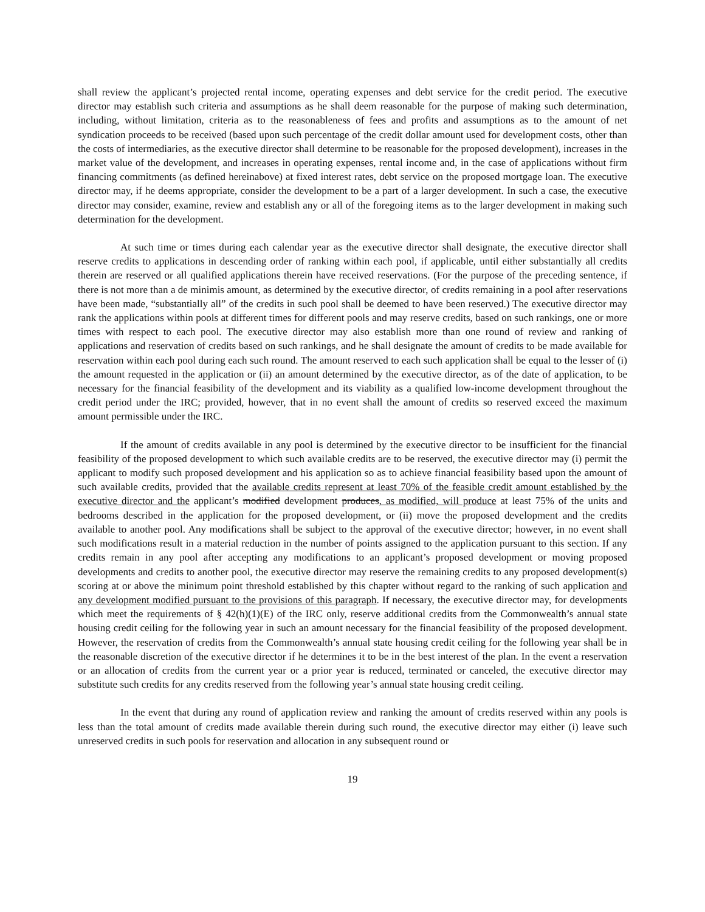shall review the applicant’s projected rental income, operating expenses and debt service for the credit period. The executive director may establish such criteria and assumptions as he shall deem reasonable for the purpose of making such determination, including, without limitation, criteria as to the reasonableness of fees and profits and assumptions as to the amount of net syndication proceeds to be received (based upon such percentage of the credit dollar amount used for development costs, other than the costs of intermediaries, as the executive director shall determine to be reasonable for the proposed development), increases in the market value of the development, and increases in operating expenses, rental income and, in the case of applications without firm financing commitments (as defined hereinabove) at fixed interest rates, debt service on the proposed mortgage loan. The executive director may, if he deems appropriate, consider the development to be a part of a larger development. In such a case, the executive director may consider, examine, review and establish any or all of the foregoing items as to the larger development in making such determination for the development.
At such time or times during each calendar year as the executive director shall designate, the executive director shall reserve credits to applications in descending order of ranking within each pool, if applicable, until either substantially all credits therein are reserved or all qualified applications therein have received reservations. (For the purpose of the preceding sentence, if there is not more than a de minimis amount, as determined by the executive director, of credits remaining in a pool after reservations have been made, “substantially all” of the credits in such pool shall be deemed to have been reserved.) The executive director may rank the applications within pools at different times for different pools and may reserve credits, based on such rankings, one or more times with respect to each pool. The executive director may also establish more than one round of review and ranking of applications and reservation of credits based on such rankings, and he shall designate the amount of credits to be made available for reservation within each pool during each such round. The amount reserved to each such application shall be equal to the lesser of (i) the amount requested in the application or (ii) an amount determined by the executive director, as of the date of application, to be necessary for the financial feasibility of the development and its viability as a qualified low-income development throughout the credit period under the IRC; provided, however, that in no event shall the amount of credits so reserved exceed the maximum amount permissible under the IRC.
If the amount of credits available in any pool is determined by the executive director to be insufficient for the financial feasibility of the proposed development to which such available credits are to be reserved, the executive director may (i) permit the applicant to modify such proposed development and his application so as to achieve financial feasibility based upon the amount of such available credits, provided that the available credits represent at least 70% of the feasible credit amount established by the executive director and the applicant’s modified development produces, as modified, will produce at least 75% of the units and bedrooms described in the application for the proposed development, or (ii) move the proposed development and the credits available to another pool. Any modifications shall be subject to the approval of the executive director; however, in no event shall such modifications result in a material reduction in the number of points assigned to the application pursuant to this section. If any credits remain in any pool after accepting any modifications to an applicant’s proposed development or moving proposed developments and credits to another pool, the executive director may reserve the remaining credits to any proposed development(s) scoring at or above the minimum point threshold established by this chapter without regard to the ranking of such application and any development modified pursuant to the provisions of this paragraph. If necessary, the executive director may, for developments which meet the requirements of § 42(h)(1)(E) of the IRC only, reserve additional credits from the Commonwealth’s annual state housing credit ceiling for the following year in such an amount necessary for the financial feasibility of the proposed development. However, the reservation of credits from the Commonwealth’s annual state housing credit ceiling for the following year shall be in the reasonable discretion of the executive director if he determines it to be in the best interest of the plan. In the event a reservation or an allocation of credits from the current year or a prior year is reduced, terminated or canceled, the executive director may substitute such credits for any credits reserved from the following year’s annual state housing credit ceiling.
In the event that during any round of application review and ranking the amount of credits reserved within any pools is less than the total amount of credits made available therein during such round, the executive director may either (i) leave such unreserved credits in such pools for reservation and allocation in any subsequent round or
19